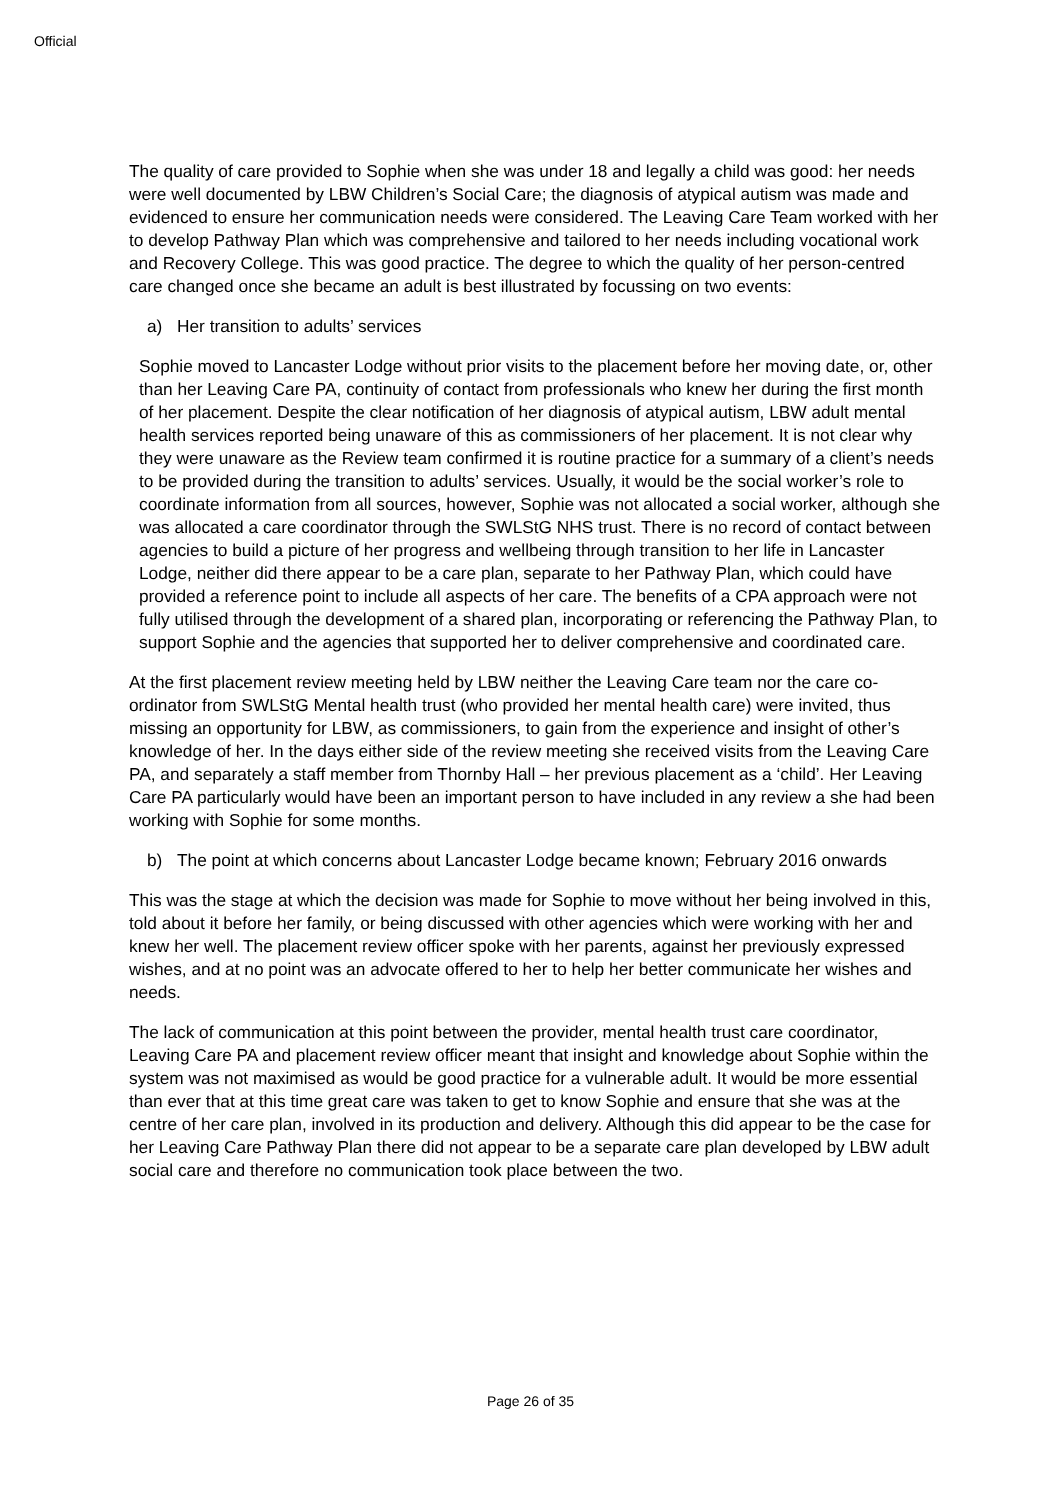Official
The quality of care provided to Sophie when she was under 18 and legally a child was good: her needs were well documented by LBW Children’s Social Care; the diagnosis of atypical autism was made and evidenced to ensure her communication needs were considered. The Leaving Care Team worked with her to develop Pathway Plan which was comprehensive and tailored to her needs including vocational work and Recovery College. This was good practice. The degree to which the quality of her person-centred care changed once she became an adult is best illustrated by focussing on two events:
a) Her transition to adults’ services
Sophie moved to Lancaster Lodge without prior visits to the placement before her moving date, or, other than her Leaving Care PA, continuity of contact from professionals who knew her during the first month of her placement. Despite the clear notification of her diagnosis of atypical autism, LBW adult mental health services reported being unaware of this as commissioners of her placement. It is not clear why they were unaware as the Review team confirmed it is routine practice for a summary of a client’s needs to be provided during the transition to adults’ services. Usually, it would be the social worker’s role to coordinate information from all sources, however, Sophie was not allocated a social worker, although she was allocated a care coordinator through the SWLStG NHS trust. There is no record of contact between agencies to build a picture of her progress and wellbeing through transition to her life in Lancaster Lodge, neither did there appear to be a care plan, separate to her Pathway Plan, which could have provided a reference point to include all aspects of her care. The benefits of a CPA approach were not fully utilised through the development of a shared plan, incorporating or referencing the Pathway Plan, to support Sophie and the agencies that supported her to deliver comprehensive and coordinated care.
At the first placement review meeting held by LBW neither the Leaving Care team nor the care co-ordinator from SWLStG Mental health trust (who provided her mental health care) were invited, thus missing an opportunity for LBW, as commissioners, to gain from the experience and insight of other’s knowledge of her. In the days either side of the review meeting she received visits from the Leaving Care PA, and separately a staff member from Thornby Hall – her previous placement as a ‘child’. Her Leaving Care PA particularly would have been an important person to have included in any review a she had been working with Sophie for some months.
b) The point at which concerns about Lancaster Lodge became known; February 2016 onwards
This was the stage at which the decision was made for Sophie to move without her being involved in this, told about it before her family, or being discussed with other agencies which were working with her and knew her well. The placement review officer spoke with her parents, against her previously expressed wishes, and at no point was an advocate offered to her to help her better communicate her wishes and needs.
The lack of communication at this point between the provider, mental health trust care coordinator, Leaving Care PA and placement review officer meant that insight and knowledge about Sophie within the system was not maximised as would be good practice for a vulnerable adult. It would be more essential than ever that at this time great care was taken to get to know Sophie and ensure that she was at the centre of her care plan, involved in its production and delivery. Although this did appear to be the case for her Leaving Care Pathway Plan there did not appear to be a separate care plan developed by LBW adult social care and therefore no communication took place between the two.
Page 26 of 35